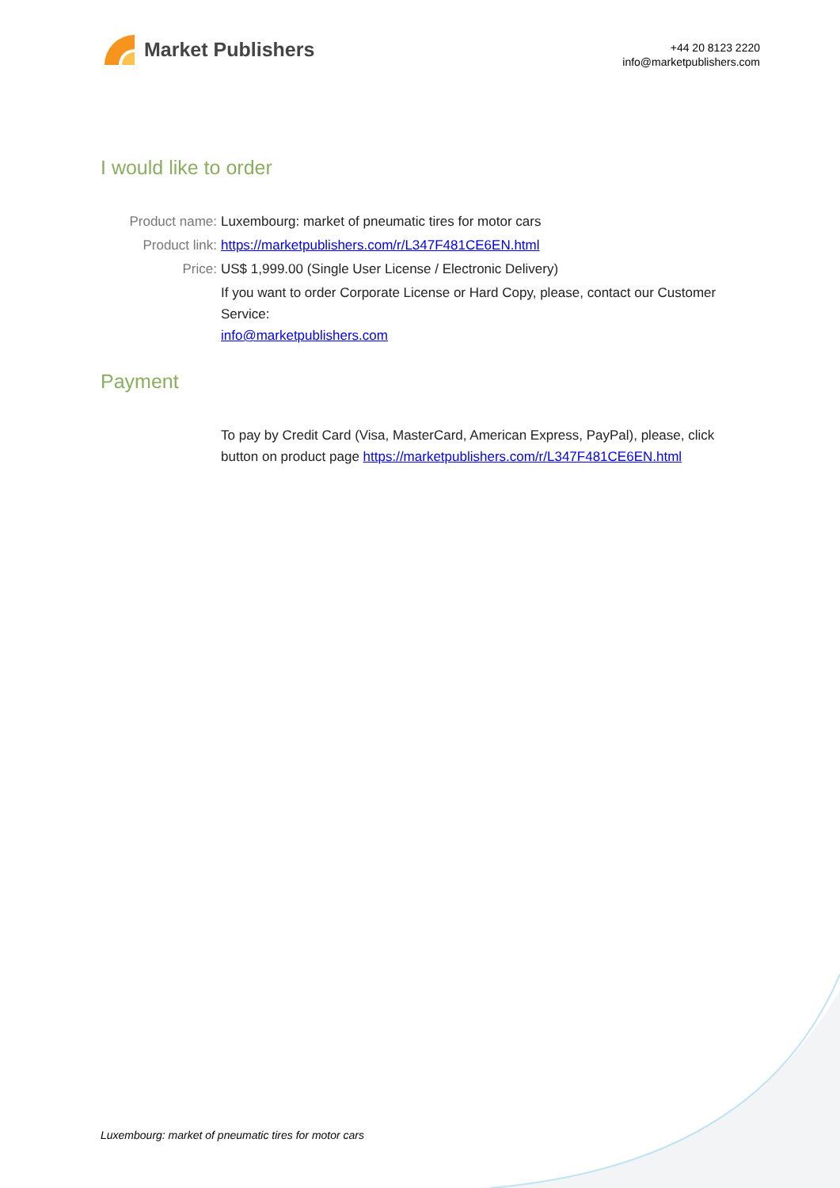Market Publishers
+44 20 8123 2220
info@marketpublishers.com
I would like to order
Product name: Luxembourg: market of pneumatic tires for motor cars
Product link: https://marketpublishers.com/r/L347F481CE6EN.html
Price: US$ 1,999.00 (Single User License / Electronic Delivery)
If you want to order Corporate License or Hard Copy, please, contact our Customer Service:
info@marketpublishers.com
Payment
To pay by Credit Card (Visa, MasterCard, American Express, PayPal), please, click button on product page https://marketpublishers.com/r/L347F481CE6EN.html
Luxembourg: market of pneumatic tires for motor cars